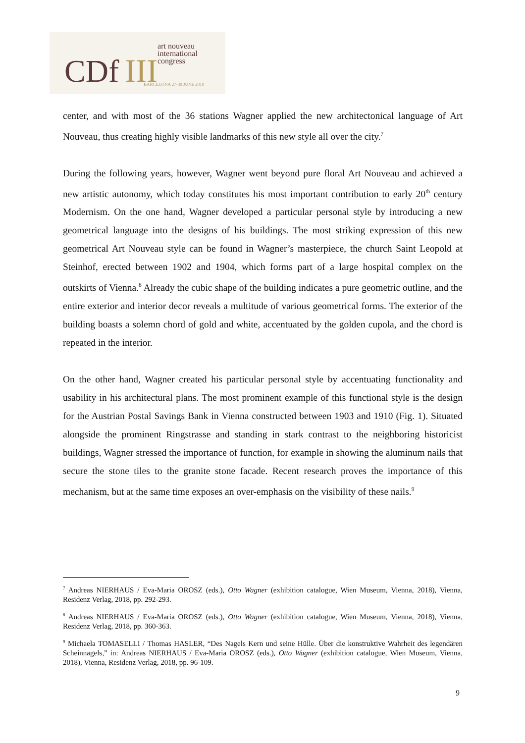CDf III
art nouveau
international
congress
BARCELONA 27-30 JUNE 2018
center, and with most of the 36 stations Wagner applied the new architectonical language of Art Nouveau, thus creating highly visible landmarks of this new style all over the city.<sup>7</sup>
During the following years, however, Wagner went beyond pure floral Art Nouveau and achieved a new artistic autonomy, which today constitutes his most important contribution to early 20<sup>th</sup> century Modernism. On the one hand, Wagner developed a particular personal style by introducing a new geometrical language into the designs of his buildings. The most striking expression of this new geometrical Art Nouveau style can be found in Wagner’s masterpiece, the church Saint Leopold at Steinhof, erected between 1902 and 1904, which forms part of a large hospital complex on the outskirts of Vienna.<sup>8</sup> Already the cubic shape of the building indicates a pure geometric outline, and the entire exterior and interior decor reveals a multitude of various geometrical forms. The exterior of the building boasts a solemn chord of gold and white, accentuated by the golden cupola, and the chord is repeated in the interior.
On the other hand, Wagner created his particular personal style by accentuating functionality and usability in his architectural plans. The most prominent example of this functional style is the design for the Austrian Postal Savings Bank in Vienna constructed between 1903 and 1910 (Fig. 1). Situated alongside the prominent Ringstrasse and standing in stark contrast to the neighboring historicist buildings, Wagner stressed the importance of function, for example in showing the aluminum nails that secure the stone tiles to the granite stone facade. Recent research proves the importance of this mechanism, but at the same time exposes an over-emphasis on the visibility of these nails.<sup>9</sup>
<sup>7</sup> Andreas NIERHAUS / Eva-Maria OROSZ (eds.), Otto Wagner (exhibition catalogue, Wien Museum, Vienna, 2018), Vienna, Residenz Verlag, 2018, pp. 292-293.
<sup>8</sup> Andreas NIERHAUS / Eva-Maria OROSZ (eds.), Otto Wagner (exhibition catalogue, Wien Museum, Vienna, 2018), Vienna, Residenz Verlag, 2018, pp. 360-363.
<sup>9</sup> Michaela TOMASELLI / Thomas HASLER, “Des Nagels Kern und seine Hülle. Über die konstruktive Wahrheit des legendären Scheinnagels,” in: Andreas NIERHAUS / Eva-Maria OROSZ (eds.), Otto Wagner (exhibition catalogue, Wien Museum, Vienna, 2018), Vienna, Residenz Verlag, 2018, pp. 96-109.
9